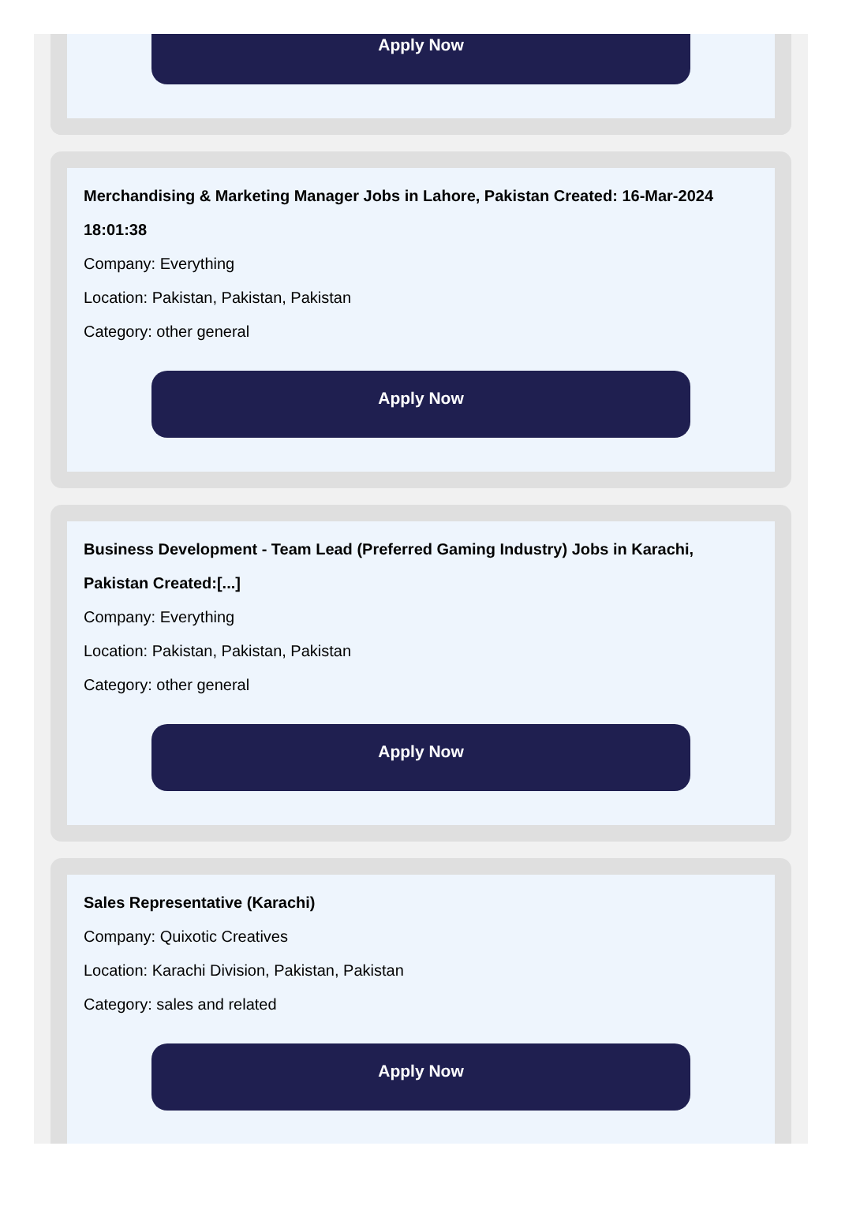Apply Now
Merchandising & Marketing Manager Jobs in Lahore, Pakistan Created: 16-Mar-2024 18:01:38
Company: Everything
Location: Pakistan, Pakistan, Pakistan
Category: other general
Apply Now
Business Development - Team Lead (Preferred Gaming Industry) Jobs in Karachi, Pakistan Created:[...]
Company: Everything
Location: Pakistan, Pakistan, Pakistan
Category: other general
Apply Now
Sales Representative (Karachi)
Company: Quixotic Creatives
Location: Karachi Division, Pakistan, Pakistan
Category: sales and related
Apply Now